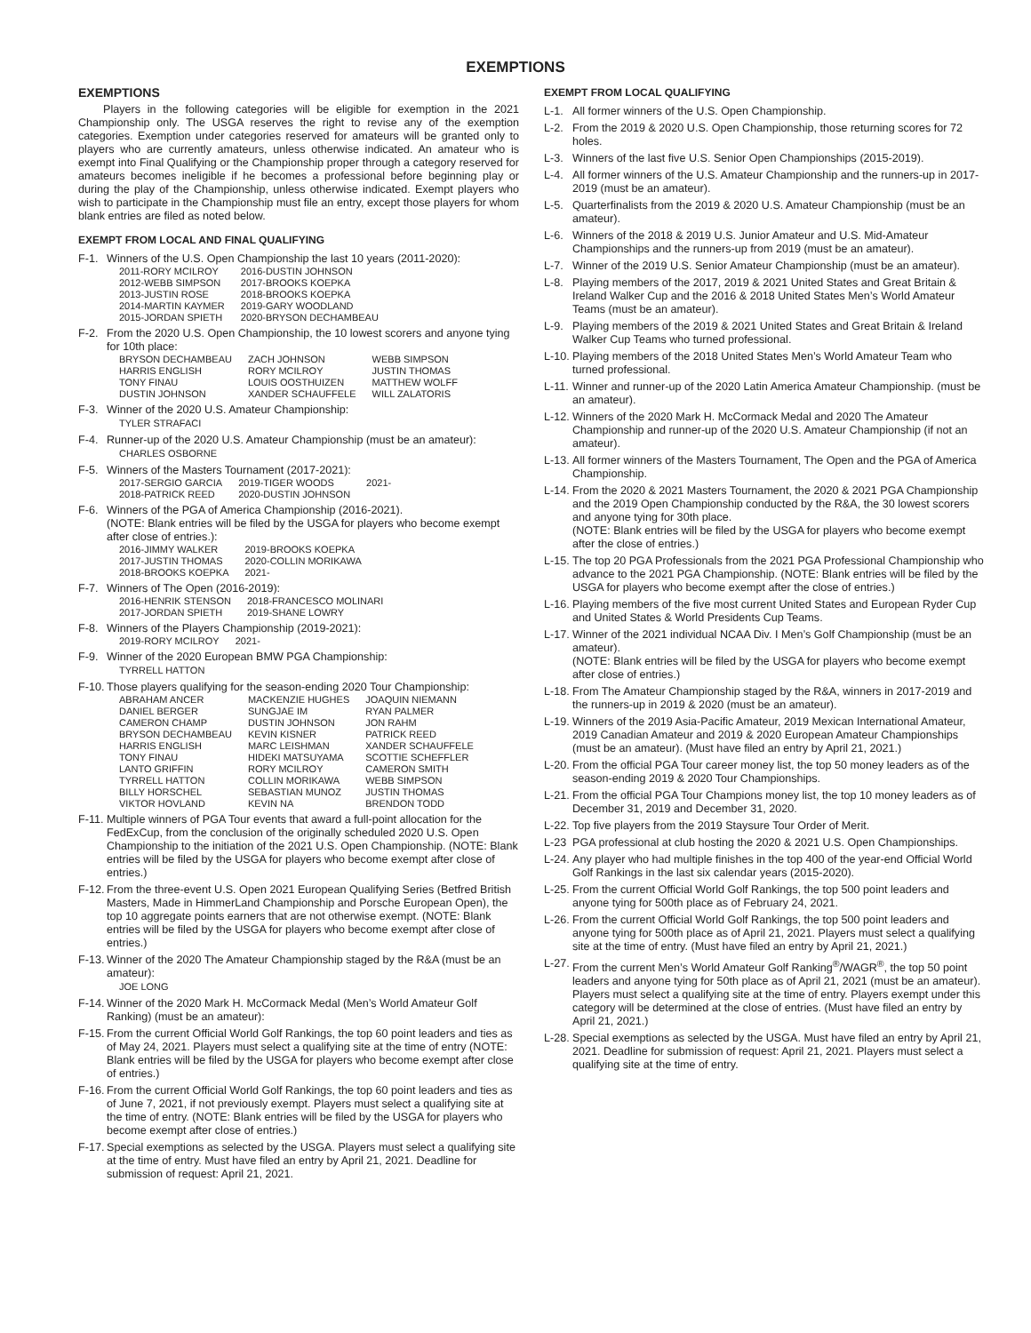EXEMPTIONS
EXEMPTIONS
Players in the following categories will be eligible for exemption in the 2021 Championship only. The USGA reserves the right to revise any of the exemption categories. Exemption under categories reserved for amateurs will be granted only to players who are currently amateurs, unless otherwise indicated. An amateur who is exempt into Final Qualifying or the Championship proper through a category reserved for amateurs becomes ineligible if he becomes a professional before beginning play or during the play of the Championship, unless otherwise indicated. Exempt players who wish to participate in the Championship must file an entry, except those players for whom blank entries are filed as noted below.
EXEMPT FROM LOCAL AND FINAL QUALIFYING
F-1. Winners of the U.S. Open Championship the last 10 years (2011-2020):
| 2011-RORY MCILROY | 2016-DUSTIN JOHNSON |
| 2012-WEBB SIMPSON | 2017-BROOKS KOEPKA |
| 2013-JUSTIN ROSE | 2018-BROOKS KOEPKA |
| 2014-MARTIN KAYMER | 2019-GARY WOODLAND |
| 2015-JORDAN SPIETH | 2020-BRYSON DECHAMBEAU |
F-2. From the 2020 U.S. Open Championship, the 10 lowest scorers and anyone tying for 10th place:
| BRYSON DECHAMBEAU | ZACH JOHNSON | WEBB SIMPSON |
| HARRIS ENGLISH | RORY MCILROY | JUSTIN THOMAS |
| TONY FINAU | LOUIS OOSTHUIZEN | MATTHEW WOLFF |
| DUSTIN JOHNSON | XANDER SCHAUFFELE | WILL ZALATORIS |
F-3. Winner of the 2020 U.S. Amateur Championship:
TYLER STRAFACI
F-4. Runner-up of the 2020 U.S. Amateur Championship (must be an amateur):
CHARLES OSBORNE
F-5. Winners of the Masters Tournament (2017-2021):
| 2017-SERGIO GARCIA | 2019-TIGER WOODS | 2021- |
| 2018-PATRICK REED | 2020-DUSTIN JOHNSON | |
F-6. Winners of the PGA of America Championship (2016-2021).
(NOTE: Blank entries will be filed by the USGA for players who become exempt after close of entries.):
| 2016-JIMMY WALKER | 2019-BROOKS KOEPKA |
| 2017-JUSTIN THOMAS | 2020-COLLIN MORIKAWA |
| 2018-BROOKS KOEPKA | 2021- |
F-7. Winners of The Open (2016-2019):
| 2016-HENRIK STENSON | 2018-FRANCESCO MOLINARI |
| 2017-JORDAN SPIETH | 2019-SHANE LOWRY |
F-8. Winners of the Players Championship (2019-2021):
| 2019-RORY MCILROY | 2021- |
F-9. Winner of the 2020 European BMW PGA Championship:
TYRRELL HATTON
F-10.
Those players qualifying for the season-ending 2020 Tour Championship:
| ABRAHAM ANCER | MACKENZIE HUGHES | JOAQUIN NIEMANN |
| DANIEL BERGER | SUNGJAE IM | RYAN PALMER |
| CAMERON CHAMP | DUSTIN JOHNSON | JON RAHM |
| BRYSON DECHAMBEAU | KEVIN KISNER | PATRICK REED |
| HARRIS ENGLISH | MARC LEISHMAN | XANDER SCHAUFFELE |
| TONY FINAU | HIDEKI MATSUYAMA | SCOTTIE SCHEFFLER |
| LANTO GRIFFIN | RORY MCILROY | CAMERON SMITH |
| TYRRELL HATTON | COLLIN MORIKAWA | WEBB SIMPSON |
| BILLY HORSCHEL | SEBASTIAN MUNOZ | JUSTIN THOMAS |
| VIKTOR HOVLAND | KEVIN NA | BRENDON TODD |
F-11.
Multiple winners of PGA Tour events that award a full-point allocation for the FedExCup, from the conclusion of the originally scheduled 2020 U.S. Open Championship to the initiation of the 2021 U.S. Open Championship. (NOTE: Blank entries will be filed by the USGA for players who become exempt after close of entries.)
F-12.
From the three-event U.S. Open 2021 European Qualifying Series (Betfred British Masters, Made in HimmerLand Championship and Porsche European Open), the top 10 aggregate points earners that are not otherwise exempt. (NOTE: Blank entries will be filed by the USGA for players who become exempt after close of entries.)
F-13.
Winner of the 2020 The Amateur Championship staged by the R&A (must be an amateur):
JOE LONG
F-14.
Winner of the 2020 Mark H. McCormack Medal (Men’s World Amateur Golf Ranking) (must be an amateur):
F-15.
From the current Official World Golf Rankings, the top 60 point leaders and ties as of May 24, 2021. Players must select a qualifying site at the time of entry (NOTE: Blank entries will be filed by the USGA for players who become exempt after close of entries.)
F-16.
From the current Official World Golf Rankings, the top 60 point leaders and ties as of June 7, 2021, if not previously exempt. Players must select a qualifying site at the time of entry. (NOTE: Blank entries will be filed by the USGA for players who become exempt after close of entries.)
F-17.
Special exemptions as selected by the USGA. Players must select a qualifying site at the time of entry. Must have filed an entry by April 21, 2021. Deadline for submission of request: April 21, 2021.
EXEMPT FROM LOCAL QUALIFYING
L-1. All former winners of the U.S. Open Championship.
L-2. From the 2019 & 2020 U.S. Open Championship, those returning scores for 72 holes.
L-3. Winners of the last five U.S. Senior Open Championships (2015-2019).
L-4. All former winners of the U.S. Amateur Championship and the runners-up in 2017-2019 (must be an amateur).
L-5. Quarterfinalists from the 2019 & 2020 U.S. Amateur Championship (must be an amateur).
L-6. Winners of the 2018 & 2019 U.S. Junior Amateur and U.S. Mid-Amateur Championships and the runners-up from 2019 (must be an amateur).
L-7. Winner of the 2019 U.S. Senior Amateur Championship (must be an amateur).
L-8. Playing members of the 2017, 2019 & 2021 United States and Great Britain & Ireland Walker Cup and the 2016 & 2018 United States Men’s World Amateur Teams (must be an amateur).
L-9. Playing members of the 2019 & 2021 United States and Great Britain & Ireland Walker Cup Teams who turned professional.
L-10.
Playing members of the 2018 United States Men’s World Amateur Team who turned professional.
L-11.
Winner and runner-up of the 2020 Latin America Amateur Championship. (must be an amateur).
L-12.
Winners of the 2020 Mark H. McCormack Medal and 2020 The Amateur Championship and runner-up of the 2020 U.S. Amateur Championship (if not an amateur).
L-13.
All former winners of the Masters Tournament, The Open and the PGA of America Championship.
L-14.
From the 2020 & 2021 Masters Tournament, the 2020 & 2021 PGA Championship and the 2019 Open Championship conducted by the R&A, the 30 lowest scorers and anyone tying for 30th place.
(NOTE: Blank entries will be filed by the USGA for players who become exempt after the close of entries.)
L-15.
The top 20 PGA Professionals from the 2021 PGA Professional Championship who advance to the 2021 PGA Championship. (NOTE: Blank entries will be filed by the USGA for players who become exempt after the close of entries.)
L-16.
Playing members of the five most current United States and European Ryder Cup and United States & World Presidents Cup Teams.
L-17.
Winner of the 2021 individual NCAA Div. I Men’s Golf Championship (must be an amateur).
(NOTE: Blank entries will be filed by the USGA for players who become exempt after close of entries.)
L-18.
From The Amateur Championship staged by the R&A, winners in 2017-2019 and the runners-up in 2019 & 2020 (must be an amateur).
L-19.
Winners of the 2019 Asia-Pacific Amateur, 2019 Mexican International Amateur, 2019 Canadian Amateur and 2019 & 2020 European Amateur Championships (must be an amateur). (Must have filed an entry by April 21, 2021.)
L-20.
From the official PGA Tour career money list, the top 50 money leaders as of the season-ending 2019 & 2020 Tour Championships.
L-21.
From the official PGA Tour Champions money list, the top 10 money leaders as of December 31, 2019 and December 31, 2020.
L-22.
Top five players from the 2019 Staysure Tour Order of Merit.
L-23 PGA professional at club hosting the 2020 & 2021 U.S. Open Championships.
L-24.
Any player who had multiple finishes in the top 400 of the year-end Official World Golf Rankings in the last six calendar years (2015-2020).
L-25.
From the current Official World Golf Rankings, the top 500 point leaders and anyone tying for 500th place as of February 24, 2021.
L-26.
From the current Official World Golf Rankings, the top 500 point leaders and anyone tying for 500th place as of April 21, 2021. Players must select a qualifying site at the time of entry. (Must have filed an entry by April 21, 2021.)
L-27.
From the current Men’s World Amateur Golf Ranking<sup>®</sup>/WAGR<sup>®</sup>, the top 50 point leaders and anyone tying for 50th place as of April 21, 2021 (must be an amateur). Players must select a qualifying site at the time of entry. Players exempt under this category will be determined at the close of entries. (Must have filed an entry by April 21, 2021.)
L-28.
Special exemptions as selected by the USGA. Must have filed an entry by April 21, 2021. Deadline for submission of request: April 21, 2021. Players must select a qualifying site at the time of entry.